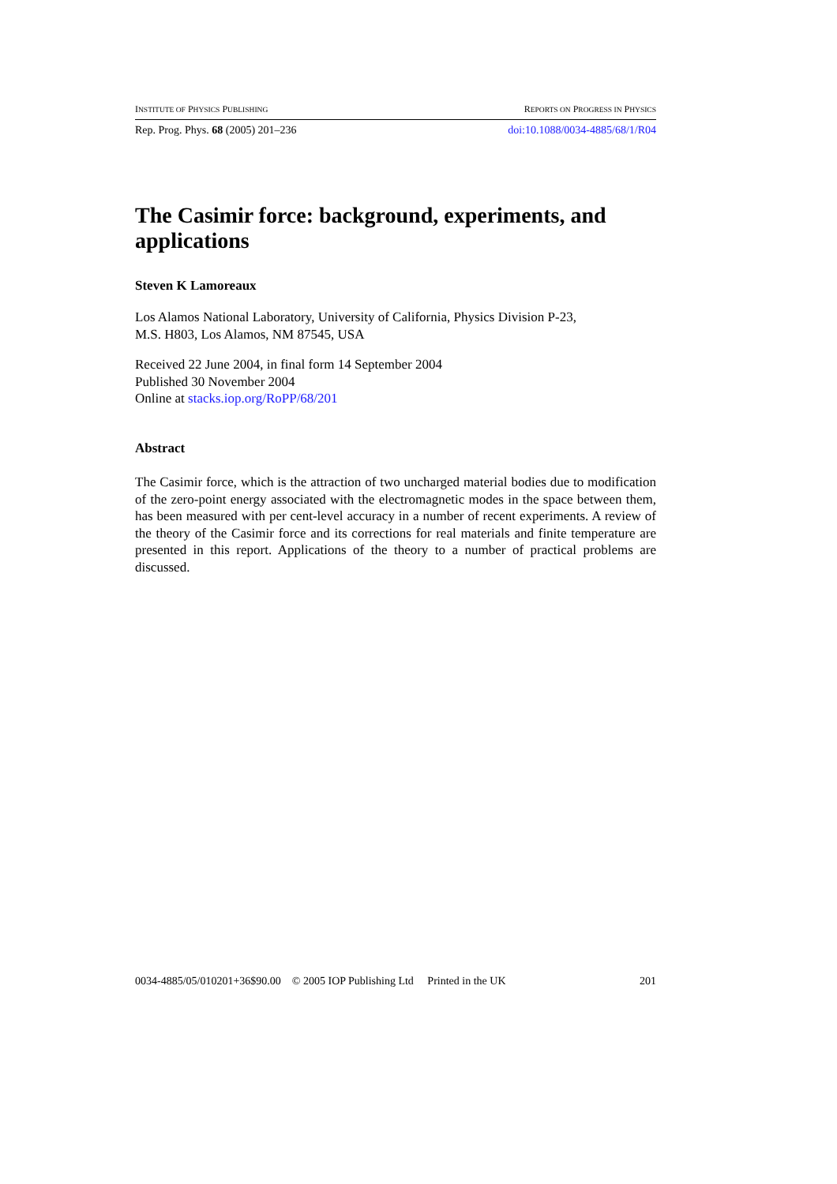INSTITUTE OF PHYSICS PUBLISHING REPORTS ON PROGRESS IN PHYSICS
Rep. Prog. Phys. 68 (2005) 201–236 doi:10.1088/0034-4885/68/1/R04
The Casimir force: background, experiments, and applications
Steven K Lamoreaux
Los Alamos National Laboratory, University of California, Physics Division P-23,
M.S. H803, Los Alamos, NM 87545, USA
Received 22 June 2004, in final form 14 September 2004
Published 30 November 2004
Online at stacks.iop.org/RoPP/68/201
Abstract
The Casimir force, which is the attraction of two uncharged material bodies due to modification of the zero-point energy associated with the electromagnetic modes in the space between them, has been measured with per cent-level accuracy in a number of recent experiments. A review of the theory of the Casimir force and its corrections for real materials and finite temperature are presented in this report. Applications of the theory to a number of practical problems are discussed.
0034-4885/05/010201+36$90.00 © 2005 IOP Publishing Ltd Printed in the UK 201